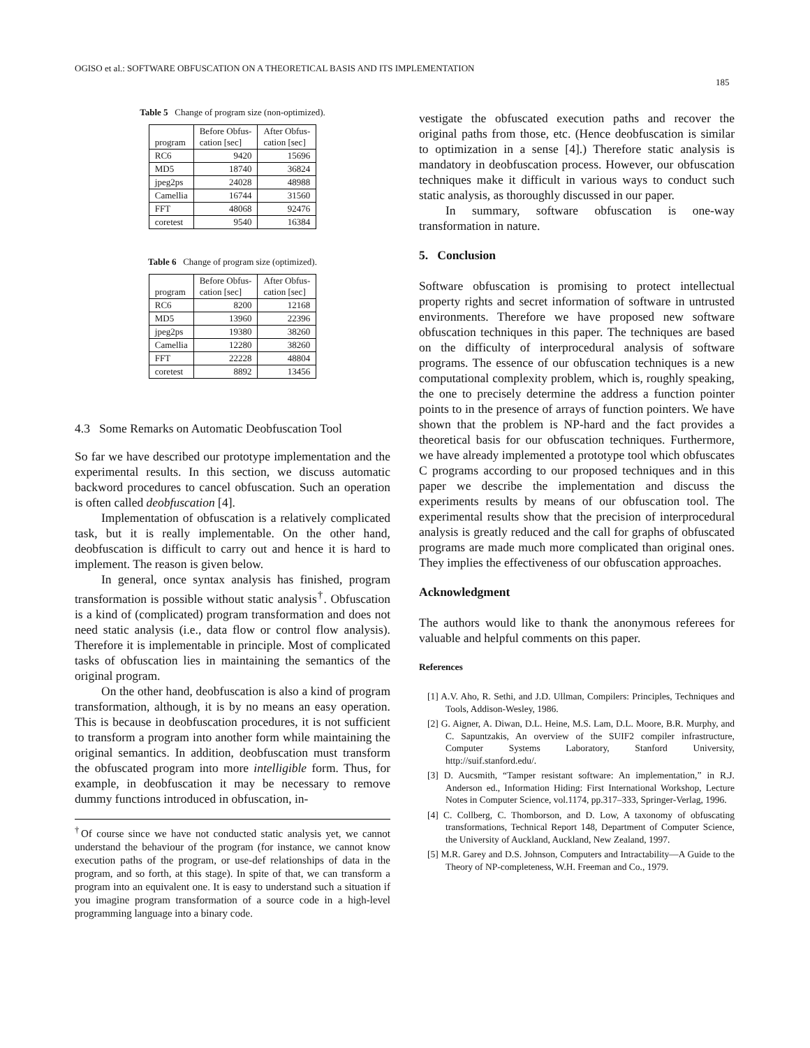OGISO et al.: SOFTWARE OBFUSCATION ON A THEORETICAL BASIS AND ITS IMPLEMENTATION
185
Table 5 Change of program size (non-optimized).
| program | Before Obfus- cation [sec] | After Obfus- cation [sec] |
| --- | --- | --- |
| RC6 | 9420 | 15696 |
| MD5 | 18740 | 36824 |
| jpeg2ps | 24028 | 48988 |
| Camellia | 16744 | 31560 |
| FFT | 48068 | 92476 |
| coretest | 9540 | 16384 |
Table 6 Change of program size (optimized).
| program | Before Obfus- cation [sec] | After Obfus- cation [sec] |
| --- | --- | --- |
| RC6 | 8200 | 12168 |
| MD5 | 13960 | 22396 |
| jpeg2ps | 19380 | 38260 |
| Camellia | 12280 | 38260 |
| FFT | 22228 | 48804 |
| coretest | 8892 | 13456 |
4.3 Some Remarks on Automatic Deobfuscation Tool
So far we have described our prototype implementation and the experimental results. In this section, we discuss automatic backword procedures to cancel obfuscation. Such an operation is often called deobfuscation [4].
Implementation of obfuscation is a relatively complicated task, but it is really implementable. On the other hand, deobfuscation is difficult to carry out and hence it is hard to implement. The reason is given below.
In general, once syntax analysis has finished, program transformation is possible without static analysis<sup>†</sup>. Obfuscation is a kind of (complicated) program transformation and does not need static analysis (i.e., data flow or control flow analysis). Therefore it is implementable in principle. Most of complicated tasks of obfuscation lies in maintaining the semantics of the original program.
On the other hand, deobfuscation is also a kind of program transformation, although, it is by no means an easy operation. This is because in deobfuscation procedures, it is not sufficient to transform a program into another form while maintaining the original semantics. In addition, deobfuscation must transform the obfuscated program into more intelligible form. Thus, for example, in deobfuscation it may be necessary to remove dummy functions introduced in obfuscation, in-
<sup>†</sup> Of course since we have not conducted static analysis yet, we cannot understand the behaviour of the program (for instance, we cannot know execution paths of the program, or use-def relationships of data in the program, and so forth, at this stage). In spite of that, we can transform a program into an equivalent one. It is easy to understand such a situation if you imagine program transformation of a source code in a high-level programming language into a binary code.
vestigate the obfuscated execution paths and recover the original paths from those, etc. (Hence deobfuscation is similar to optimization in a sense [4].) Therefore static analysis is mandatory in deobfuscation process. However, our obfuscation techniques make it difficult in various ways to conduct such static analysis, as thoroughly discussed in our paper.
In summary, software obfuscation is one-way transformation in nature.
5. Conclusion
Software obfuscation is promising to protect intellectual property rights and secret information of software in untrusted environments. Therefore we have proposed new software obfuscation techniques in this paper. The techniques are based on the difficulty of interprocedural analysis of software programs. The essence of our obfuscation techniques is a new computational complexity problem, which is, roughly speaking, the one to precisely determine the address a function pointer points to in the presence of arrays of function pointers. We have shown that the problem is NP-hard and the fact provides a theoretical basis for our obfuscation techniques. Furthermore, we have already implemented a prototype tool which obfuscates C programs according to our proposed techniques and in this paper we describe the implementation and discuss the experiments results by means of our obfuscation tool. The experimental results show that the precision of interprocedural analysis is greatly reduced and the call for graphs of obfuscated programs are made much more complicated than original ones. They implies the effectiveness of our obfuscation approaches.
Acknowledgment
The authors would like to thank the anonymous referees for valuable and helpful comments on this paper.
References
[1] A.V. Aho, R. Sethi, and J.D. Ullman, Compilers: Principles, Techniques and Tools, Addison-Wesley, 1986.
[2] G. Aigner, A. Diwan, D.L. Heine, M.S. Lam, D.L. Moore, B.R. Murphy, and C. Sapuntzakis, An overview of the SUIF2 compiler infrastructure, Computer Systems Laboratory, Stanford University, http://suif.stanford.edu/.
[3] D. Aucsmith, “Tamper resistant software: An implementation,” in R.J. Anderson ed., Information Hiding: First International Workshop, Lecture Notes in Computer Science, vol.1174, pp.317–333, Springer-Verlag, 1996.
[4] C. Collberg, C. Thomborson, and D. Low, A taxonomy of obfuscating transformations, Technical Report 148, Department of Computer Science, the University of Auckland, Auckland, New Zealand, 1997.
[5] M.R. Garey and D.S. Johnson, Computers and Intractability—A Guide to the Theory of NP-completeness, W.H. Freeman and Co., 1979.